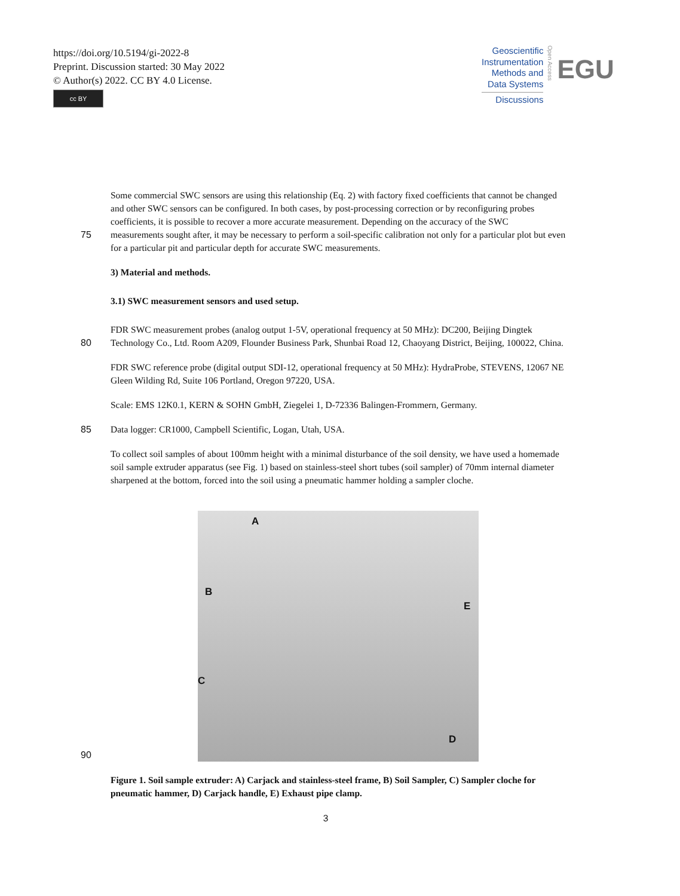https://doi.org/10.5194/gi-2022-8
Preprint. Discussion started: 30 May 2022
© Author(s) 2022. CC BY 4.0 License.
cc BY
Geoscientific
Instrumentation
Methods and
Data Systems
Discussions
Open Access
EGU
Some commercial SWC sensors are using this relationship (Eq. 2) with factory fixed coefficients that cannot be changed and other SWC sensors can be configured. In both cases, by post-processing correction or by reconfiguring probes coefficients, it is possible to recover a more accurate measurement. Depending on the accuracy of the SWC
75 measurements sought after, it may be necessary to perform a soil-specific calibration not only for a particular plot but even for a particular pit and particular depth for accurate SWC measurements.
3) Material and methods.
3.1) SWC measurement sensors and used setup.
FDR SWC measurement probes (analog output 1-5V, operational frequency at 50 MHz): DC200, Beijing Dingtek
80 Technology Co., Ltd. Room A209, Flounder Business Park, Shunbai Road 12, Chaoyang District, Beijing, 100022, China.
FDR SWC reference probe (digital output SDI-12, operational frequency at 50 MHz): HydraProbe, STEVENS, 12067 NE Gleen Wilding Rd, Suite 106 Portland, Oregon 97220, USA.
Scale: EMS 12K0.1, KERN & SOHN GmbH, Ziegelei 1, D-72336 Balingen-Frommern, Germany.
85 Data logger: CR1000, Campbell Scientific, Logan, Utah, USA.
To collect soil samples of about 100mm height with a minimal disturbance of the soil density, we have used a homemade soil sample extruder apparatus (see Fig. 1) based on stainless-steel short tubes (soil sampler) of 70mm internal diameter sharpened at the bottom, forced into the soil using a pneumatic hammer holding a sampler cloche.
90
A
B
C
D
E
Figure 1. Soil sample extruder: A) Carjack and stainless-steel frame, B) Soil Sampler, C) Sampler cloche for pneumatic hammer, D) Carjack handle, E) Exhaust pipe clamp.
3